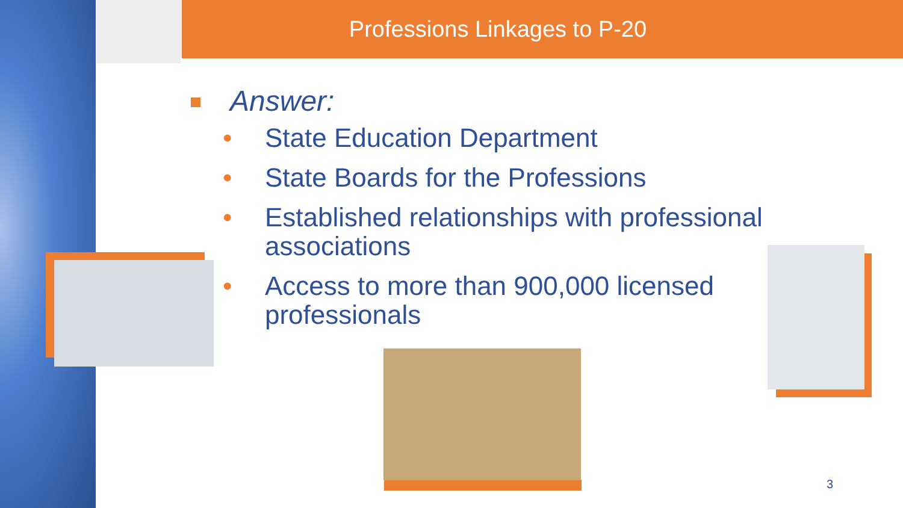Professions Linkages to P-20
Answer:
• State Education Department
• State Boards for the Professions
• Established relationships with professional associations
• Access to more than 900,000 licensed professionals
3